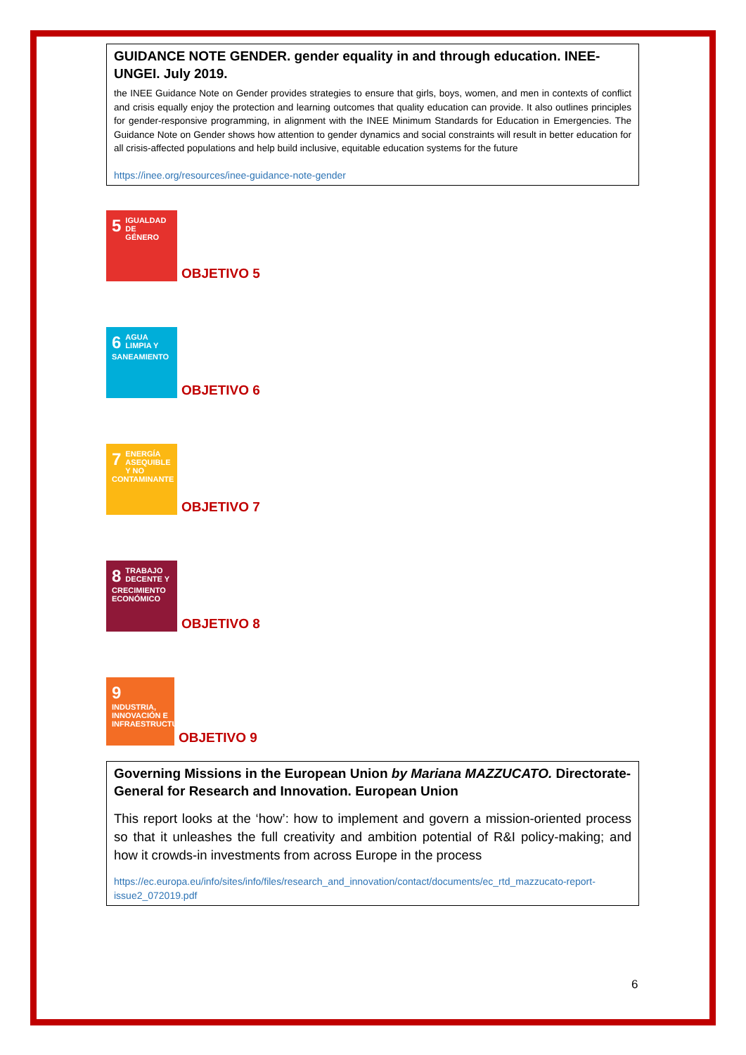GUIDANCE NOTE GENDER. gender equality in and through education. INEE-UNGEI. July 2019.
the INEE Guidance Note on Gender provides strategies to ensure that girls, boys, women, and men in contexts of conflict and crisis equally enjoy the protection and learning outcomes that quality education can provide. It also outlines principles for gender-responsive programming, in alignment with the INEE Minimum Standards for Education in Emergencies. The Guidance Note on Gender shows how attention to gender dynamics and social constraints will result in better education for all crisis-affected populations and help build inclusive, equitable education systems for the future
https://inee.org/resources/inee-guidance-note-gender
5 IGUALDAD DE GÉNERO
OBJETIVO 5
6 AGUA LIMPIA Y SANEAMIENTO
OBJETIVO 6
7 ENERGÍA ASEQUIBLE Y NO CONTAMINANTE
OBJETIVO 7
8 TRABAJO DECENTE Y CRECIMIENTO ECONÓMICO
OBJETIVO 8
9 INDUSTRIA, INNOVACIÓN E INFRAESTRUCTURA
OBJETIVO 9
Governing Missions in the European Union by Mariana MAZZUCATO. Directorate-General for Research and Innovation. European Union
This report looks at the ‘how’: how to implement and govern a mission-oriented process so that it unleashes the full creativity and ambition potential of R&I policy-making; and how it crowds-in investments from across Europe in the process
https://ec.europa.eu/info/sites/info/files/research_and_innovation/contact/documents/ec_rtd_mazzucato-report-issue2_072019.pdf
6